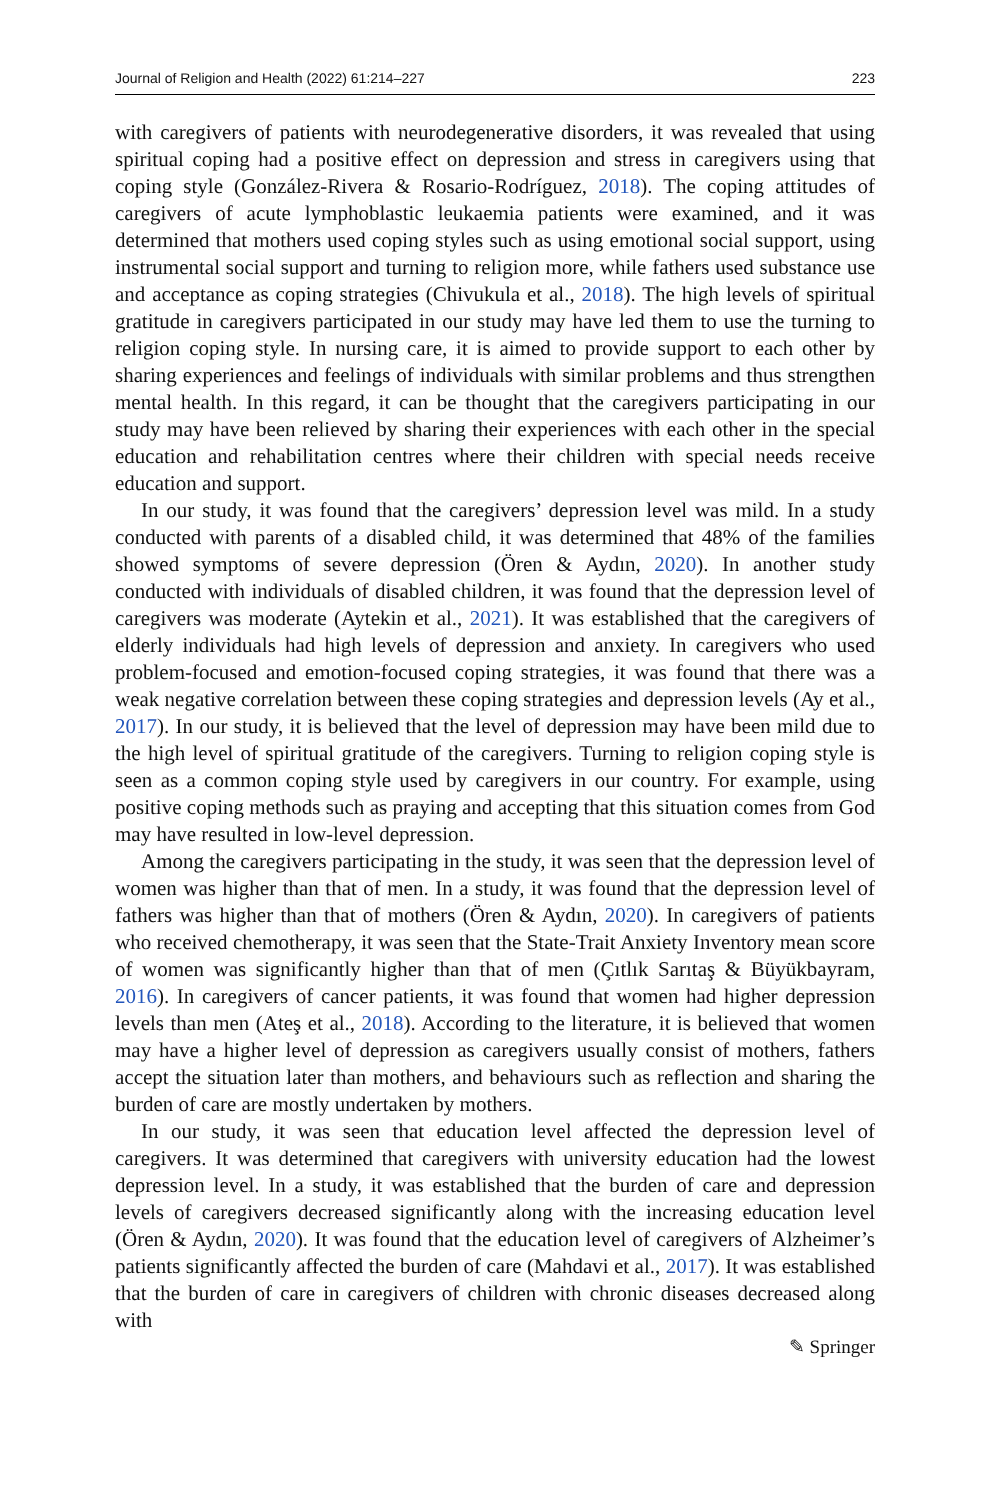Journal of Religion and Health (2022) 61:214–227 223
with caregivers of patients with neurodegenerative disorders, it was revealed that using spiritual coping had a positive effect on depression and stress in caregivers using that coping style (González-Rivera & Rosario-Rodríguez, 2018). The coping attitudes of caregivers of acute lymphoblastic leukaemia patients were examined, and it was determined that mothers used coping styles such as using emotional social support, using instrumental social support and turning to religion more, while fathers used substance use and acceptance as coping strategies (Chivukula et al., 2018). The high levels of spiritual gratitude in caregivers participated in our study may have led them to use the turning to religion coping style. In nursing care, it is aimed to provide support to each other by sharing experiences and feelings of individuals with similar problems and thus strengthen mental health. In this regard, it can be thought that the caregivers participating in our study may have been relieved by sharing their experiences with each other in the special education and rehabilitation centres where their children with special needs receive education and support.
In our study, it was found that the caregivers’ depression level was mild. In a study conducted with parents of a disabled child, it was determined that 48% of the families showed symptoms of severe depression (Ören & Aydın, 2020). In another study conducted with individuals of disabled children, it was found that the depression level of caregivers was moderate (Aytekin et al., 2021). It was established that the caregivers of elderly individuals had high levels of depression and anxiety. In caregivers who used problem-focused and emotion-focused coping strategies, it was found that there was a weak negative correlation between these coping strategies and depression levels (Ay et al., 2017). In our study, it is believed that the level of depression may have been mild due to the high level of spiritual gratitude of the caregivers. Turning to religion coping style is seen as a common coping style used by caregivers in our country. For example, using positive coping methods such as praying and accepting that this situation comes from God may have resulted in low-level depression.
Among the caregivers participating in the study, it was seen that the depression level of women was higher than that of men. In a study, it was found that the depression level of fathers was higher than that of mothers (Ören & Aydın, 2020). In caregivers of patients who received chemotherapy, it was seen that the State-Trait Anxiety Inventory mean score of women was significantly higher than that of men (Çıtlık Sarıtaş & Büyükbayram, 2016). In caregivers of cancer patients, it was found that women had higher depression levels than men (Ateş et al., 2018). According to the literature, it is believed that women may have a higher level of depression as caregivers usually consist of mothers, fathers accept the situation later than mothers, and behaviours such as reflection and sharing the burden of care are mostly undertaken by mothers.
In our study, it was seen that education level affected the depression level of caregivers. It was determined that caregivers with university education had the lowest depression level. In a study, it was established that the burden of care and depression levels of caregivers decreased significantly along with the increasing education level (Ören & Aydın, 2020). It was found that the education level of caregivers of Alzheimer’s patients significantly affected the burden of care (Mahdavi et al., 2017). It was established that the burden of care in caregivers of children with chronic diseases decreased along with
✎ Springer